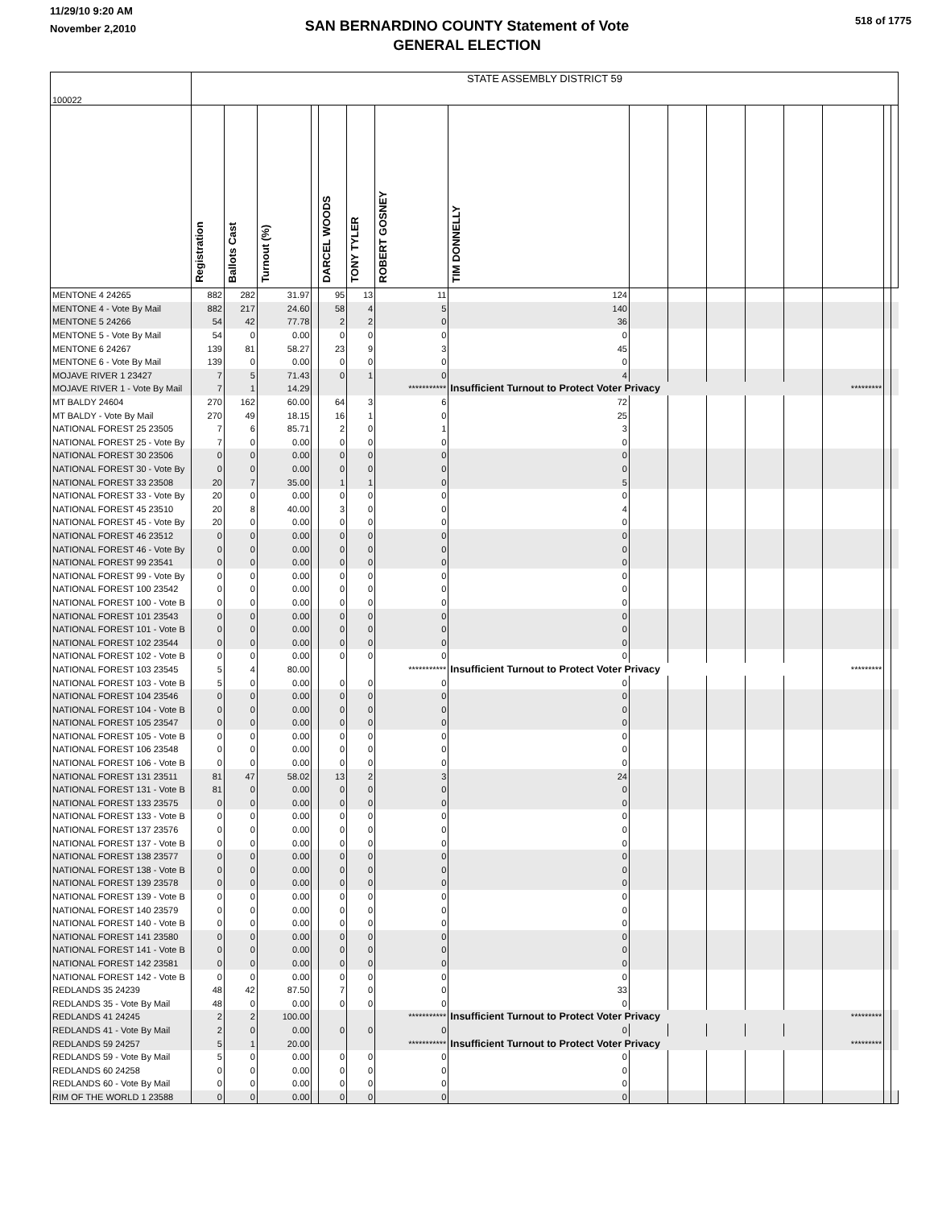11/29/10 9:20 AM
November 2,2010
SAN BERNARDINO COUNTY Statement of Vote
GENERAL ELECTION
518 of 1775
| 100022 | STATE ASSEMBLY DISTRICT 59 | | | | | | | | | | | | | | | |
| | Registration | Ballots Cast | Turnout (%) | | DARCEL WOODS | TONY TYLER | ROBERT GOSNEY | TIM DONNELLY | | | | | | | | |
| MENTONE 4 24265 | 882 | 282 | 31.97 | | 95 | 13 | 11 | 124 | | | | | | | | |
| MENTONE 4 - Vote By Mail | 882 | 217 | 24.60 | | 58 | 4 | 5 | 140 | | | | | | | | |
| MENTONE 5 24266 | 54 | 42 | 77.78 | | 2 | 2 | 0 | 36 | | | | | | | | |
| MENTONE 5 - Vote By Mail | 54 | 0 | 0.00 | | 0 | 0 | 0 | 0 | | | | | | | | |
| MENTONE 6 24267 | 139 | 81 | 58.27 | | 23 | 9 | 3 | 45 | | | | | | | | |
| MENTONE 6 - Vote By Mail | 139 | 0 | 0.00 | | 0 | 0 | 0 | 0 | | | | | | | | |
| MOJAVE RIVER 1 23427 | 7 | 5 | 71.43 | | 0 | 1 | 0 | 4 | | | | | | | | |
| MOJAVE RIVER 1 - Vote By Mail | 7 | 1 | 14.29 | | | | *********** | Insufficient Turnout to Protect Voter Privacy | | | | | | ********* | | |
| MT BALDY 24604 | 270 | 162 | 60.00 | | 64 | 3 | 6 | 72 | | | | | | | | |
| MT BALDY - Vote By Mail | 270 | 49 | 18.15 | | 16 | 1 | 0 | 25 | | | | | | | | |
| NATIONAL FOREST 25 23505 | 7 | 6 | 85.71 | | 2 | 0 | 1 | 3 | | | | | | | | |
| NATIONAL FOREST 25 - Vote By | 7 | 0 | 0.00 | | 0 | 0 | 0 | 0 | | | | | | | | |
| NATIONAL FOREST 30 23506 | 0 | 0 | 0.00 | | 0 | 0 | 0 | 0 | | | | | | | | |
| NATIONAL FOREST 30 - Vote By | 0 | 0 | 0.00 | | 0 | 0 | 0 | 0 | | | | | | | | |
| NATIONAL FOREST 33 23508 | 20 | 7 | 35.00 | | 1 | 1 | 0 | 5 | | | | | | | | |
| NATIONAL FOREST 33 - Vote By | 20 | 0 | 0.00 | | 0 | 0 | 0 | 0 | | | | | | | | |
| NATIONAL FOREST 45 23510 | 20 | 8 | 40.00 | | 3 | 0 | 0 | 4 | | | | | | | | |
| NATIONAL FOREST 45 - Vote By | 20 | 0 | 0.00 | | 0 | 0 | 0 | 0 | | | | | | | | |
| NATIONAL FOREST 46 23512 | 0 | 0 | 0.00 | | 0 | 0 | 0 | 0 | | | | | | | | |
| NATIONAL FOREST 46 - Vote By | 0 | 0 | 0.00 | | 0 | 0 | 0 | 0 | | | | | | | | |
| NATIONAL FOREST 99 23541 | 0 | 0 | 0.00 | | 0 | 0 | 0 | 0 | | | | | | | | |
| NATIONAL FOREST 99 - Vote By | 0 | 0 | 0.00 | | 0 | 0 | 0 | 0 | | | | | | | | |
| NATIONAL FOREST 100 23542 | 0 | 0 | 0.00 | | 0 | 0 | 0 | 0 | | | | | | | | |
| NATIONAL FOREST 100 - Vote B | 0 | 0 | 0.00 | | 0 | 0 | 0 | 0 | | | | | | | | |
| NATIONAL FOREST 101 23543 | 0 | 0 | 0.00 | | 0 | 0 | 0 | 0 | | | | | | | | |
| NATIONAL FOREST 101 - Vote B | 0 | 0 | 0.00 | | 0 | 0 | 0 | 0 | | | | | | | | |
| NATIONAL FOREST 102 23544 | 0 | 0 | 0.00 | | 0 | 0 | 0 | 0 | | | | | | | | |
| NATIONAL FOREST 102 - Vote B | 0 | 0 | 0.00 | | 0 | 0 | 0 | 0 | | | | | | | | |
| NATIONAL FOREST 103 23545 | 5 | 4 | 80.00 | | | | *********** | Insufficient Turnout to Protect Voter Privacy | | | | | | ********* | | |
| NATIONAL FOREST 103 - Vote B | 5 | 0 | 0.00 | | 0 | 0 | 0 | 0 | | | | | | | | |
| NATIONAL FOREST 104 23546 | 0 | 0 | 0.00 | | 0 | 0 | 0 | 0 | | | | | | | | |
| NATIONAL FOREST 104 - Vote B | 0 | 0 | 0.00 | | 0 | 0 | 0 | 0 | | | | | | | | |
| NATIONAL FOREST 105 23547 | 0 | 0 | 0.00 | | 0 | 0 | 0 | 0 | | | | | | | | |
| NATIONAL FOREST 105 - Vote B | 0 | 0 | 0.00 | | 0 | 0 | 0 | 0 | | | | | | | | |
| NATIONAL FOREST 106 23548 | 0 | 0 | 0.00 | | 0 | 0 | 0 | 0 | | | | | | | | |
| NATIONAL FOREST 106 - Vote B | 0 | 0 | 0.00 | | 0 | 0 | 0 | 0 | | | | | | | | |
| NATIONAL FOREST 131 23511 | 81 | 47 | 58.02 | | 13 | 2 | 3 | 24 | | | | | | | | |
| NATIONAL FOREST 131 - Vote B | 81 | 0 | 0.00 | | 0 | 0 | 0 | 0 | | | | | | | | |
| NATIONAL FOREST 133 23575 | 0 | 0 | 0.00 | | 0 | 0 | 0 | 0 | | | | | | | | |
| NATIONAL FOREST 133 - Vote B | 0 | 0 | 0.00 | | 0 | 0 | 0 | 0 | | | | | | | | |
| NATIONAL FOREST 137 23576 | 0 | 0 | 0.00 | | 0 | 0 | 0 | 0 | | | | | | | | |
| NATIONAL FOREST 137 - Vote B | 0 | 0 | 0.00 | | 0 | 0 | 0 | 0 | | | | | | | | |
| NATIONAL FOREST 138 23577 | 0 | 0 | 0.00 | | 0 | 0 | 0 | 0 | | | | | | | | |
| NATIONAL FOREST 138 - Vote B | 0 | 0 | 0.00 | | 0 | 0 | 0 | 0 | | | | | | | | |
| NATIONAL FOREST 139 23578 | 0 | 0 | 0.00 | | 0 | 0 | 0 | 0 | | | | | | | | |
| NATIONAL FOREST 139 - Vote B | 0 | 0 | 0.00 | | 0 | 0 | 0 | 0 | | | | | | | | |
| NATIONAL FOREST 140 23579 | 0 | 0 | 0.00 | | 0 | 0 | 0 | 0 | | | | | | | | |
| NATIONAL FOREST 140 - Vote B | 0 | 0 | 0.00 | | 0 | 0 | 0 | 0 | | | | | | | | |
| NATIONAL FOREST 141 23580 | 0 | 0 | 0.00 | | 0 | 0 | 0 | 0 | | | | | | | | |
| NATIONAL FOREST 141 - Vote B | 0 | 0 | 0.00 | | 0 | 0 | 0 | 0 | | | | | | | | |
| NATIONAL FOREST 142 23581 | 0 | 0 | 0.00 | | 0 | 0 | 0 | 0 | | | | | | | | |
| NATIONAL FOREST 142 - Vote B | 0 | 0 | 0.00 | | 0 | 0 | 0 | 0 | | | | | | | | |
| REDLANDS 35 24239 | 48 | 42 | 87.50 | | 7 | 0 | 0 | 33 | | | | | | | | |
| REDLANDS 35 - Vote By Mail | 48 | 0 | 0.00 | | 0 | 0 | 0 | 0 | | | | | | | | |
| REDLANDS 41 24245 | 2 | 2 | 100.00 | | | | *********** | Insufficient Turnout to Protect Voter Privacy | | | | | | ********* | | |
| REDLANDS 41 - Vote By Mail | 2 | 0 | 0.00 | | 0 | 0 | 0 | 0 | | | | | | | | |
| REDLANDS 59 24257 | 5 | 1 | 20.00 | | | | *********** | Insufficient Turnout to Protect Voter Privacy | | | | | | ********* | | |
| REDLANDS 59 - Vote By Mail | 5 | 0 | 0.00 | | 0 | 0 | 0 | 0 | | | | | | | | |
| REDLANDS 60 24258 | 0 | 0 | 0.00 | | 0 | 0 | 0 | 0 | | | | | | | | |
| REDLANDS 60 - Vote By Mail | 0 | 0 | 0.00 | | 0 | 0 | 0 | 0 | | | | | | | | |
| RIM OF THE WORLD 1 23588 | 0 | 0 | 0.00 | | 0 | 0 | 0 | 0 | | | | | | | | |